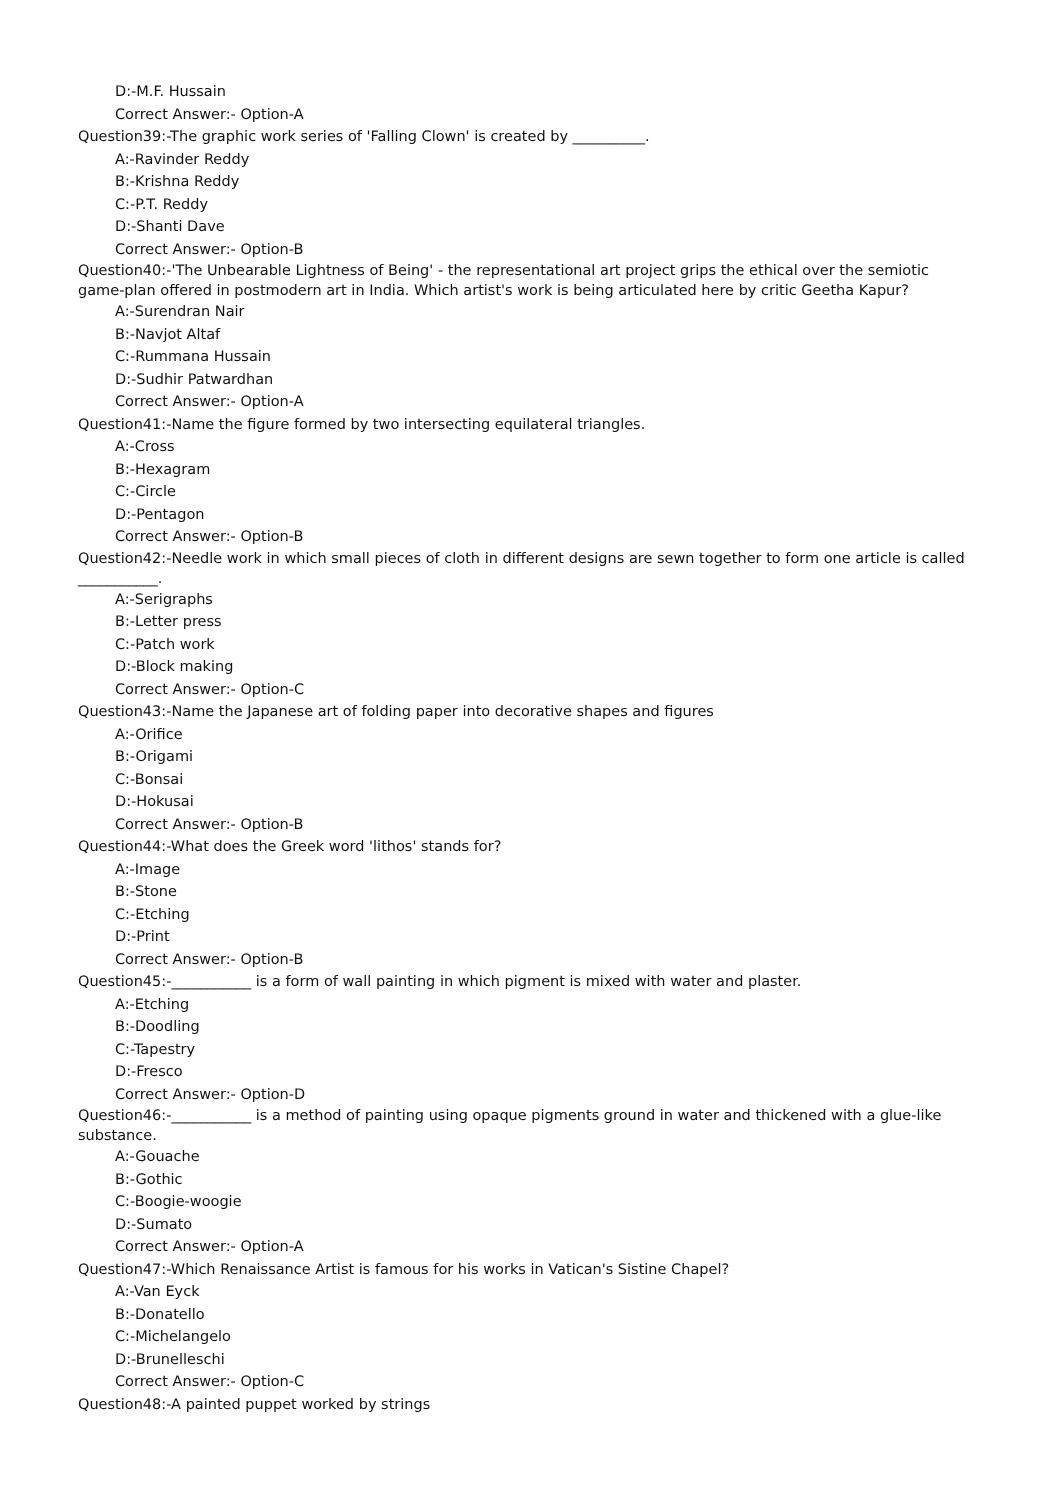D:-M.F. Hussain
Correct Answer:- Option-A
Question39:-The graphic work series of 'Falling Clown' is created by __________.
A:-Ravinder Reddy
B:-Krishna Reddy
C:-P.T. Reddy
D:-Shanti Dave
Correct Answer:- Option-B
Question40:-'The Unbearable Lightness of Being' - the representational art project grips the ethical over the semiotic game-plan offered in postmodern art in India. Which artist's work is being articulated here by critic Geetha Kapur?
A:-Surendran Nair
B:-Navjot Altaf
C:-Rummana Hussain
D:-Sudhir Patwardhan
Correct Answer:- Option-A
Question41:-Name the figure formed by two intersecting equilateral triangles.
A:-Cross
B:-Hexagram
C:-Circle
D:-Pentagon
Correct Answer:- Option-B
Question42:-Needle work in which small pieces of cloth in different designs are sewn together to form one article is called ___________.
A:-Serigraphs
B:-Letter press
C:-Patch work
D:-Block making
Correct Answer:- Option-C
Question43:-Name the Japanese art of folding paper into decorative shapes and figures
A:-Orifice
B:-Origami
C:-Bonsai
D:-Hokusai
Correct Answer:- Option-B
Question44:-What does the Greek word 'lithos' stands for?
A:-Image
B:-Stone
C:-Etching
D:-Print
Correct Answer:- Option-B
Question45:-___________ is a form of wall painting in which pigment is mixed with water and plaster.
A:-Etching
B:-Doodling
C:-Tapestry
D:-Fresco
Correct Answer:- Option-D
Question46:-___________ is a method of painting using opaque pigments ground in water and thickened with a glue-like substance.
A:-Gouache
B:-Gothic
C:-Boogie-woogie
D:-Sumato
Correct Answer:- Option-A
Question47:-Which Renaissance Artist is famous for his works in Vatican's Sistine Chapel?
A:-Van Eyck
B:-Donatello
C:-Michelangelo
D:-Brunelleschi
Correct Answer:- Option-C
Question48:-A painted puppet worked by strings